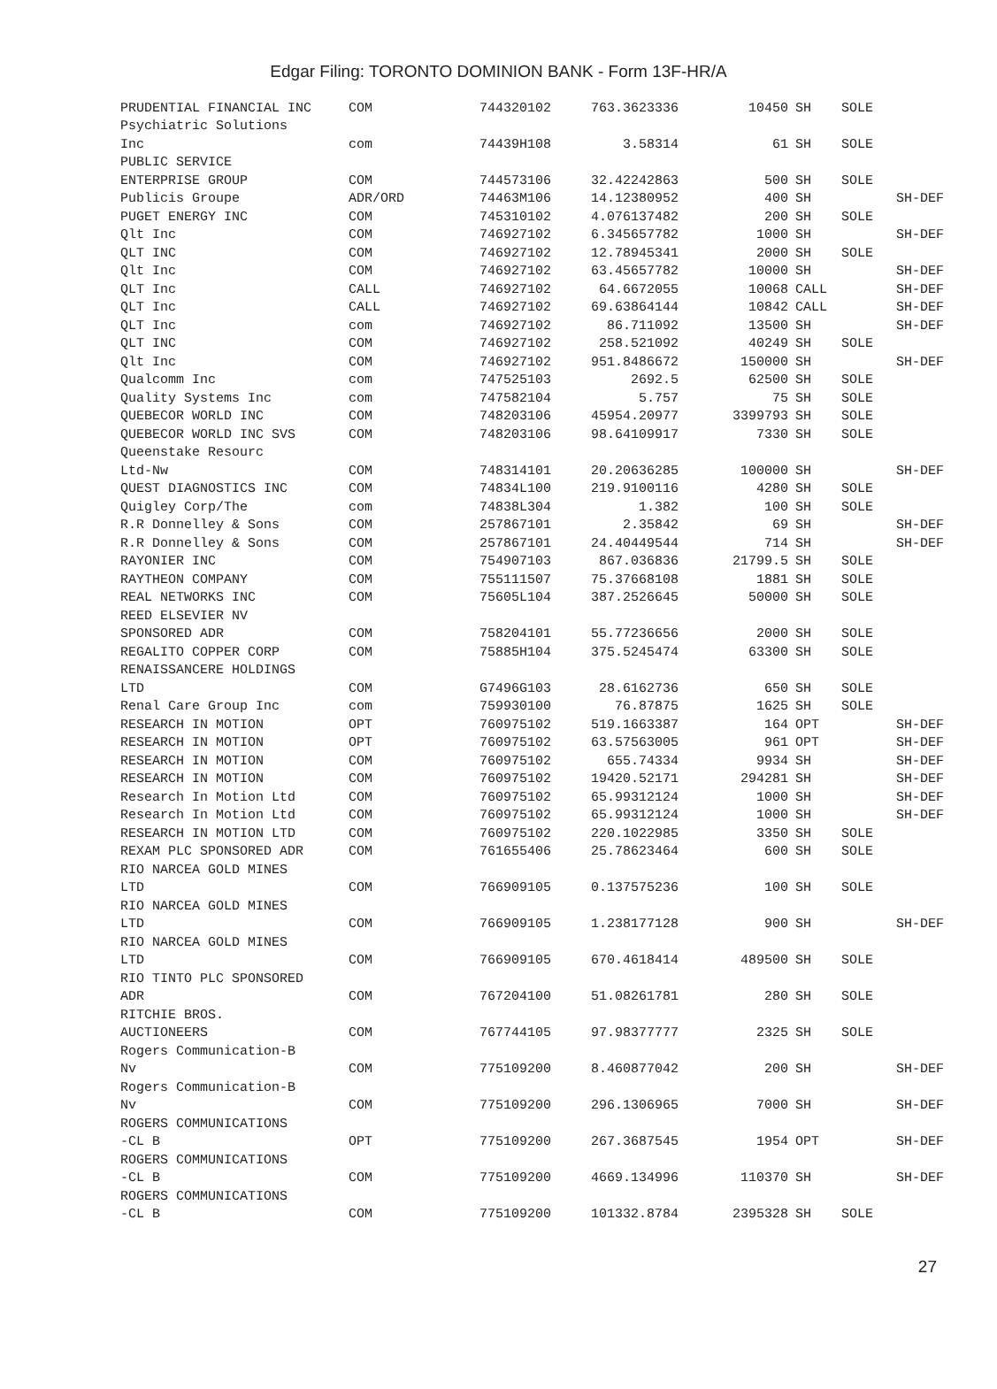Edgar Filing: TORONTO DOMINION BANK - Form 13F-HR/A
| PRUDENTIAL FINANCIAL INC | COM | 744320102 | 763.3623336 | 10450 | SH | SOLE | |
| Psychiatric Solutions | | | | | | | |
| Inc | com | 74439H108 | 3.58314 | 61 | SH | SOLE | |
| PUBLIC SERVICE | | | | | | | |
| ENTERPRISE GROUP | COM | 744573106 | 32.42242863 | 500 | SH | SOLE | |
| Publicis Groupe | ADR/ORD | 74463M106 | 14.12380952 | 400 | SH | | SH-DEF |
| PUGET ENERGY INC | COM | 745310102 | 4.076137482 | 200 | SH | SOLE | |
| Qlt Inc | COM | 746927102 | 6.345657782 | 1000 | SH | | SH-DEF |
| QLT INC | COM | 746927102 | 12.78945341 | 2000 | SH | SOLE | |
| Qlt Inc | COM | 746927102 | 63.45657782 | 10000 | SH | | SH-DEF |
| QLT Inc | CALL | 746927102 | 64.6672055 | 10068 | CALL | | SH-DEF |
| QLT Inc | CALL | 746927102 | 69.63864144 | 10842 | CALL | | SH-DEF |
| QLT Inc | com | 746927102 | 86.711092 | 13500 | SH | | SH-DEF |
| QLT INC | COM | 746927102 | 258.521092 | 40249 | SH | SOLE | |
| Qlt Inc | COM | 746927102 | 951.8486672 | 150000 | SH | | SH-DEF |
| Qualcomm Inc | com | 747525103 | 2692.5 | 62500 | SH | SOLE | |
| Quality Systems Inc | com | 747582104 | 5.757 | 75 | SH | SOLE | |
| QUEBECOR WORLD INC | COM | 748203106 | 45954.20977 | 3399793 | SH | SOLE | |
| QUEBECOR WORLD INC SVS | COM | 748203106 | 98.64109917 | 7330 | SH | SOLE | |
| Queenstake Resourc | | | | | | | |
| Ltd-Nw | COM | 748314101 | 20.20636285 | 100000 | SH | | SH-DEF |
| QUEST DIAGNOSTICS INC | COM | 74834L100 | 219.9100116 | 4280 | SH | SOLE | |
| Quigley Corp/The | com | 74838L304 | 1.382 | 100 | SH | SOLE | |
| R.R Donnelley & Sons | COM | 257867101 | 2.35842 | 69 | SH | | SH-DEF |
| R.R Donnelley & Sons | COM | 257867101 | 24.40449544 | 714 | SH | | SH-DEF |
| RAYONIER INC | COM | 754907103 | 867.036836 | 21799.5 | SH | SOLE | |
| RAYTHEON COMPANY | COM | 755111507 | 75.37668108 | 1881 | SH | SOLE | |
| REAL NETWORKS INC | COM | 75605L104 | 387.2526645 | 50000 | SH | SOLE | |
| REED ELSEVIER NV | | | | | | | |
| SPONSORED ADR | COM | 758204101 | 55.77236656 | 2000 | SH | SOLE | |
| REGALITO COPPER CORP | COM | 75885H104 | 375.5245474 | 63300 | SH | SOLE | |
| RENAISSANCERE HOLDINGS | | | | | | | |
| LTD | COM | G7496G103 | 28.6162736 | 650 | SH | SOLE | |
| Renal Care Group Inc | com | 759930100 | 76.87875 | 1625 | SH | SOLE | |
| RESEARCH IN MOTION | OPT | 760975102 | 519.1663387 | 164 | OPT | | SH-DEF |
| RESEARCH IN MOTION | OPT | 760975102 | 63.57563005 | 961 | OPT | | SH-DEF |
| RESEARCH IN MOTION | COM | 760975102 | 655.74334 | 9934 | SH | | SH-DEF |
| RESEARCH IN MOTION | COM | 760975102 | 19420.52171 | 294281 | SH | | SH-DEF |
| Research In Motion Ltd | COM | 760975102 | 65.99312124 | 1000 | SH | | SH-DEF |
| Research In Motion Ltd | COM | 760975102 | 65.99312124 | 1000 | SH | | SH-DEF |
| RESEARCH IN MOTION LTD | COM | 760975102 | 220.1022985 | 3350 | SH | SOLE | |
| REXAM PLC SPONSORED ADR | COM | 761655406 | 25.78623464 | 600 | SH | SOLE | |
| RIO NARCEA GOLD MINES | | | | | | | |
| LTD | COM | 766909105 | 0.137575236 | 100 | SH | SOLE | |
| RIO NARCEA GOLD MINES | | | | | | | |
| LTD | COM | 766909105 | 1.238177128 | 900 | SH | | SH-DEF |
| RIO NARCEA GOLD MINES | | | | | | | |
| LTD | COM | 766909105 | 670.4618414 | 489500 | SH | SOLE | |
| RIO TINTO PLC SPONSORED | | | | | | | |
| ADR | COM | 767204100 | 51.08261781 | 280 | SH | SOLE | |
| RITCHIE BROS. | | | | | | | |
| AUCTIONEERS | COM | 767744105 | 97.98377777 | 2325 | SH | SOLE | |
| Rogers Communication-B | | | | | | | |
| Nv | COM | 775109200 | 8.460877042 | 200 | SH | | SH-DEF |
| Rogers Communication-B | | | | | | | |
| Nv | COM | 775109200 | 296.1306965 | 7000 | SH | | SH-DEF |
| ROGERS COMMUNICATIONS | | | | | | | |
| -CL B | OPT | 775109200 | 267.3687545 | 1954 | OPT | | SH-DEF |
| ROGERS COMMUNICATIONS | | | | | | | |
| -CL B | COM | 775109200 | 4669.134996 | 110370 | SH | | SH-DEF |
| ROGERS COMMUNICATIONS | | | | | | | |
| -CL B | COM | 775109200 | 101332.8784 | 2395328 | SH | SOLE | |
27